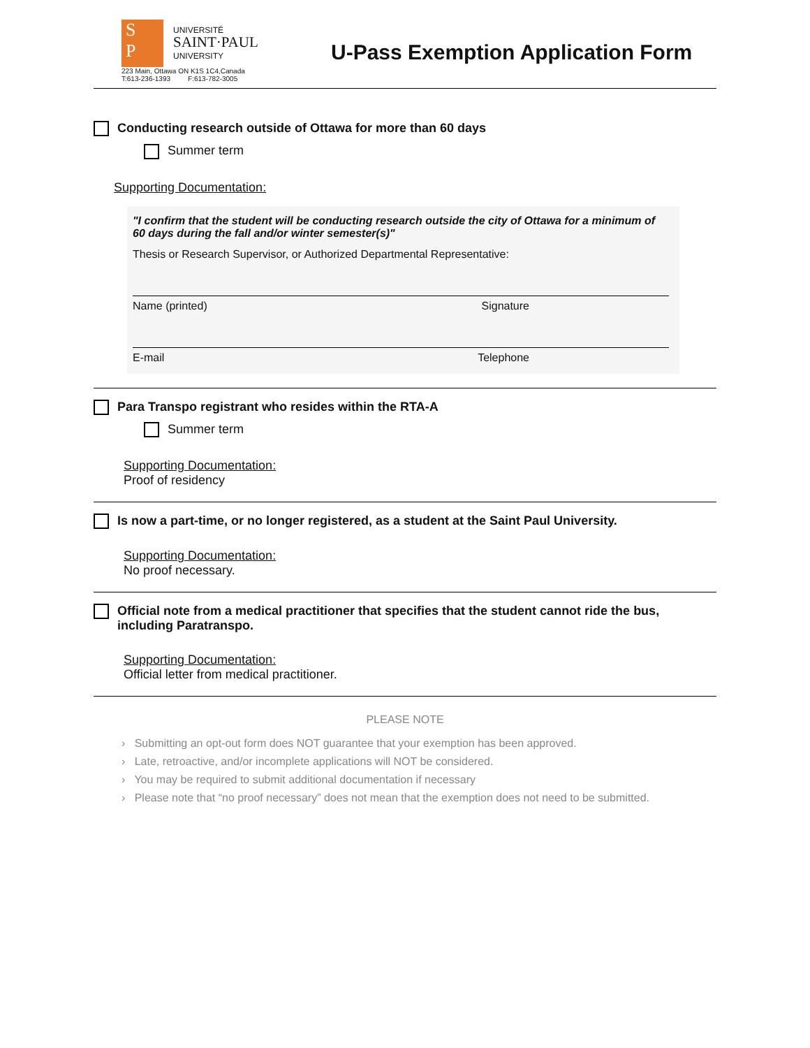S
P
UNIVERSITÉ
SAINT·PAUL
UNIVERSITY
223 Main, Ottawa ON K1S 1C4,Canada
T:613-236-1393 F:613-782-3005
U-Pass Exemption Application Form
Conducting research outside of Ottawa for more than 60 days
Summer term
Supporting Documentation:
"I confirm that the student will be conducting research outside the city of Ottawa for a minimum of 60 days during the fall and/or winter semester(s)"
Thesis or Research Supervisor, or Authorized Departmental Representative:
Name (printed) Signature
E-mail Telephone
Para Transpo registrant who resides within the RTA-A
Summer term
Supporting Documentation:
Proof of residency
Is now a part-time, or no longer registered, as a student at the Saint Paul University.
Supporting Documentation:
No proof necessary.
Official note from a medical practitioner that specifies that the student cannot ride the bus, including Paratranspo.
Supporting Documentation:
Official letter from medical practitioner.
PLEASE NOTE
› Submitting an opt-out form does NOT guarantee that your exemption has been approved.
› Late, retroactive, and/or incomplete applications will NOT be considered.
› You may be required to submit additional documentation if necessary
› Please note that “no proof necessary” does not mean that the exemption does not need to be submitted.